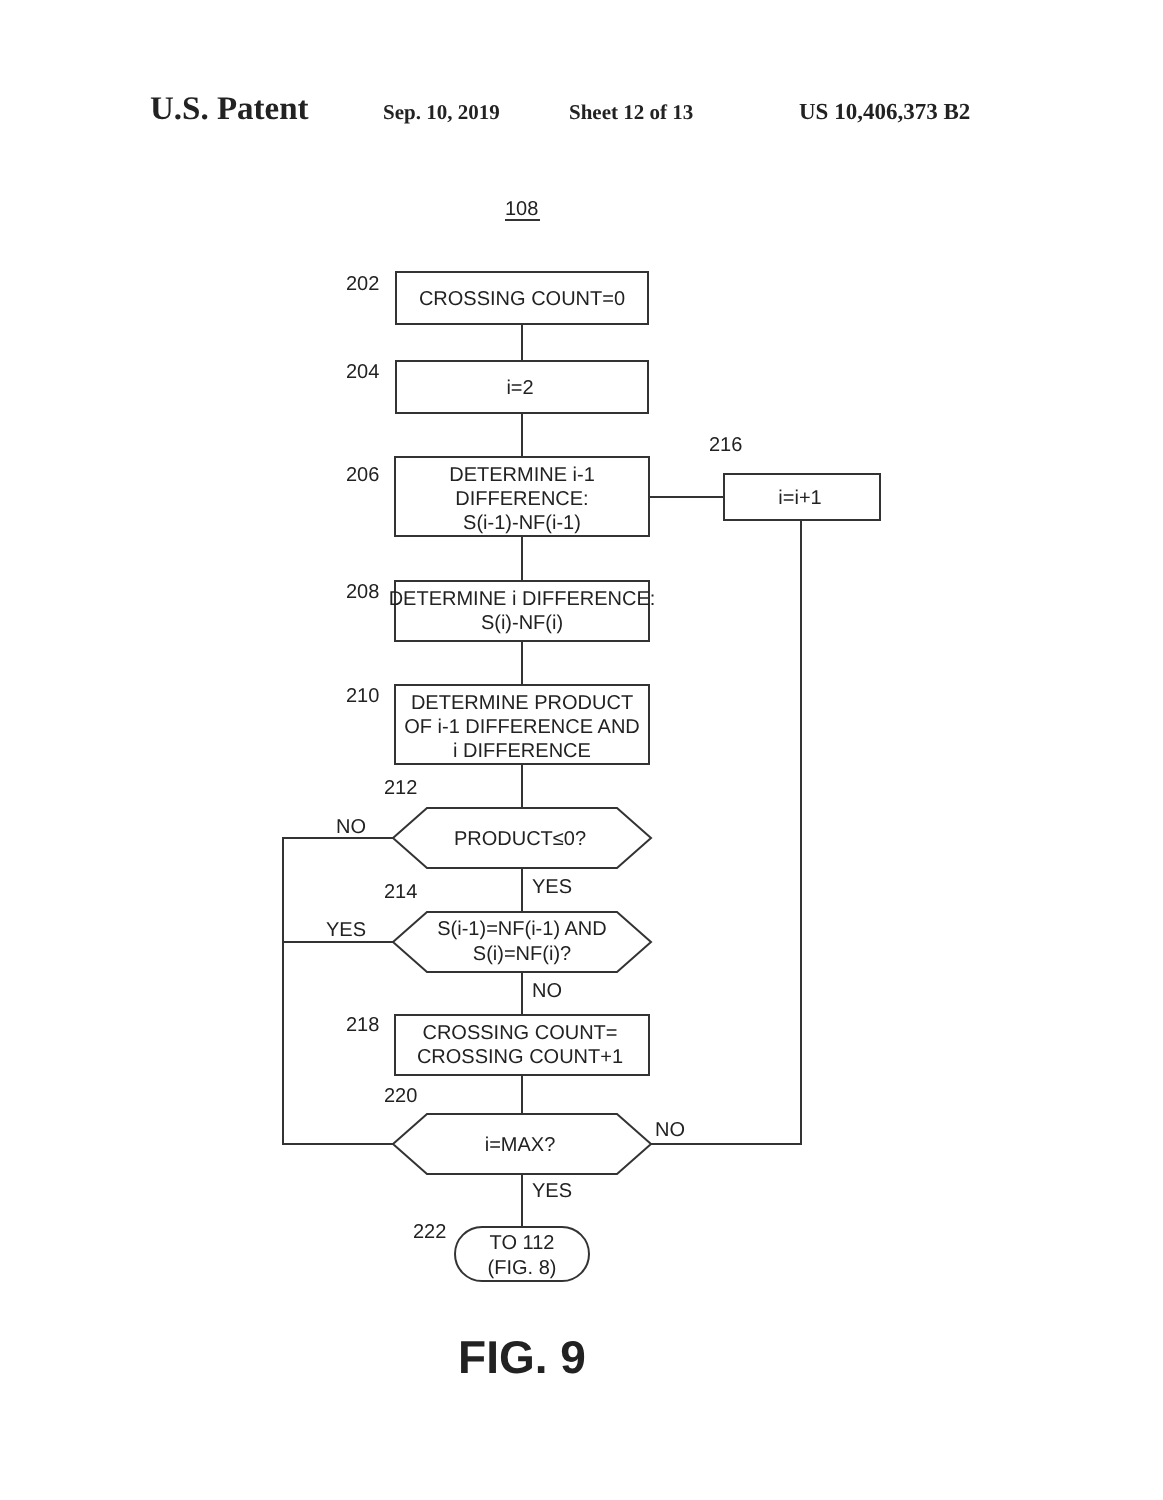U.S. Patent Sep. 10, 2019 Sheet 12 of 13 US 10,406,373 B2
108
CROSSING COUNT=0
202
i=2
204
DETERMINE i-1
DIFFERENCE:
S(i-1)-NF(i-1)
206
i=i+1
216
DETERMINE i DIFFERENCE:
S(i)-NF(i)
208
DETERMINE PRODUCT
OF i-1 DIFFERENCE AND
i DIFFERENCE
210
PRODUCT≤0?
212
NO
YES
S(i-1)=NF(i-1) AND
S(i)=NF(i)?
214
YES
NO
CROSSING COUNT=
CROSSING COUNT+1
218
i=MAX?
220
NO
YES
TO 112
(FIG. 8)
222
FIG. 9